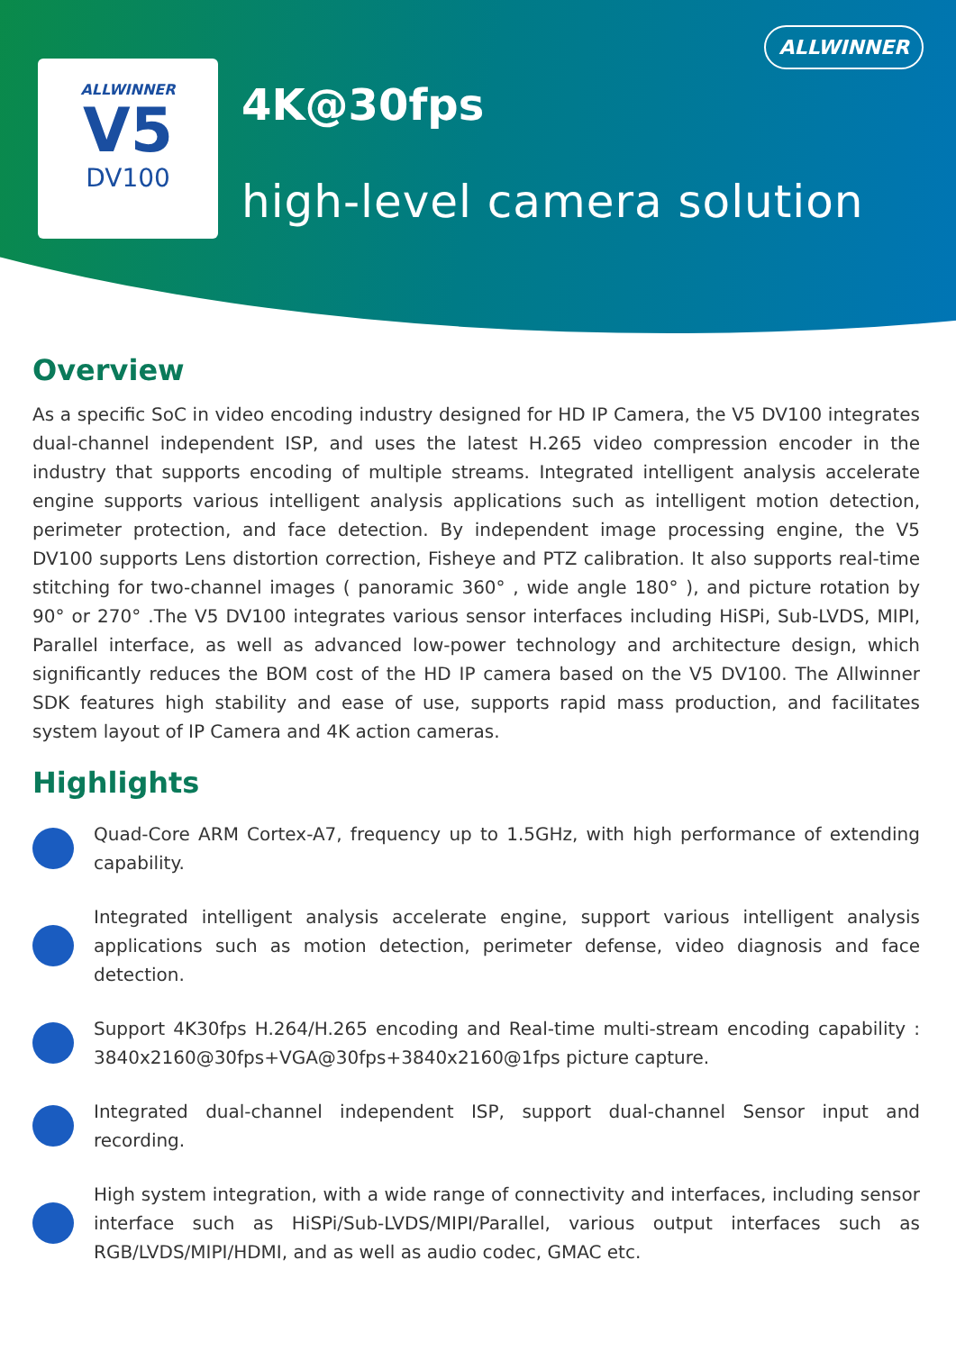ALLWINNER
ALLWINNER
V5
DV100
4K@30fps
high-level camera solution
Overview
As a specific SoC in video encoding industry designed for HD IP Camera, the V5 DV100 integrates dual-channel independent ISP, and uses the latest H.265 video compression encoder in the industry that supports encoding of multiple streams. Integrated intelligent analysis accelerate engine supports various intelligent analysis applications such as intelligent motion detection, perimeter protection, and face detection. By independent image processing engine, the V5 DV100 supports Lens distortion correction, Fisheye and PTZ calibration. It also supports real-time stitching for two-channel images ( panoramic 360° , wide angle 180° ), and picture rotation by 90° or 270° .The V5 DV100 integrates various sensor interfaces including HiSPi, Sub-LVDS, MIPI, Parallel interface, as well as advanced low-power technology and architecture design, which significantly reduces the BOM cost of the HD IP camera based on the V5 DV100. The Allwinner SDK features high stability and ease of use, supports rapid mass production, and facilitates system layout of IP Camera and 4K action cameras.
Highlights
Quad-Core ARM Cortex-A7, frequency up to 1.5GHz, with high performance of extending capability.
Integrated intelligent analysis accelerate engine, support various intelligent analysis applications such as motion detection, perimeter defense, video diagnosis and face detection.
Support 4K30fps H.264/H.265 encoding and Real-time multi-stream encoding capability : 3840x2160@30fps+VGA@30fps+3840x2160@1fps picture capture.
Integrated dual-channel independent ISP, support dual-channel Sensor input and recording.
High system integration, with a wide range of connectivity and interfaces, including sensor interface such as HiSPi/Sub-LVDS/MIPI/Parallel, various output interfaces such as RGB/LVDS/MIPI/HDMI, and as well as audio codec, GMAC etc.